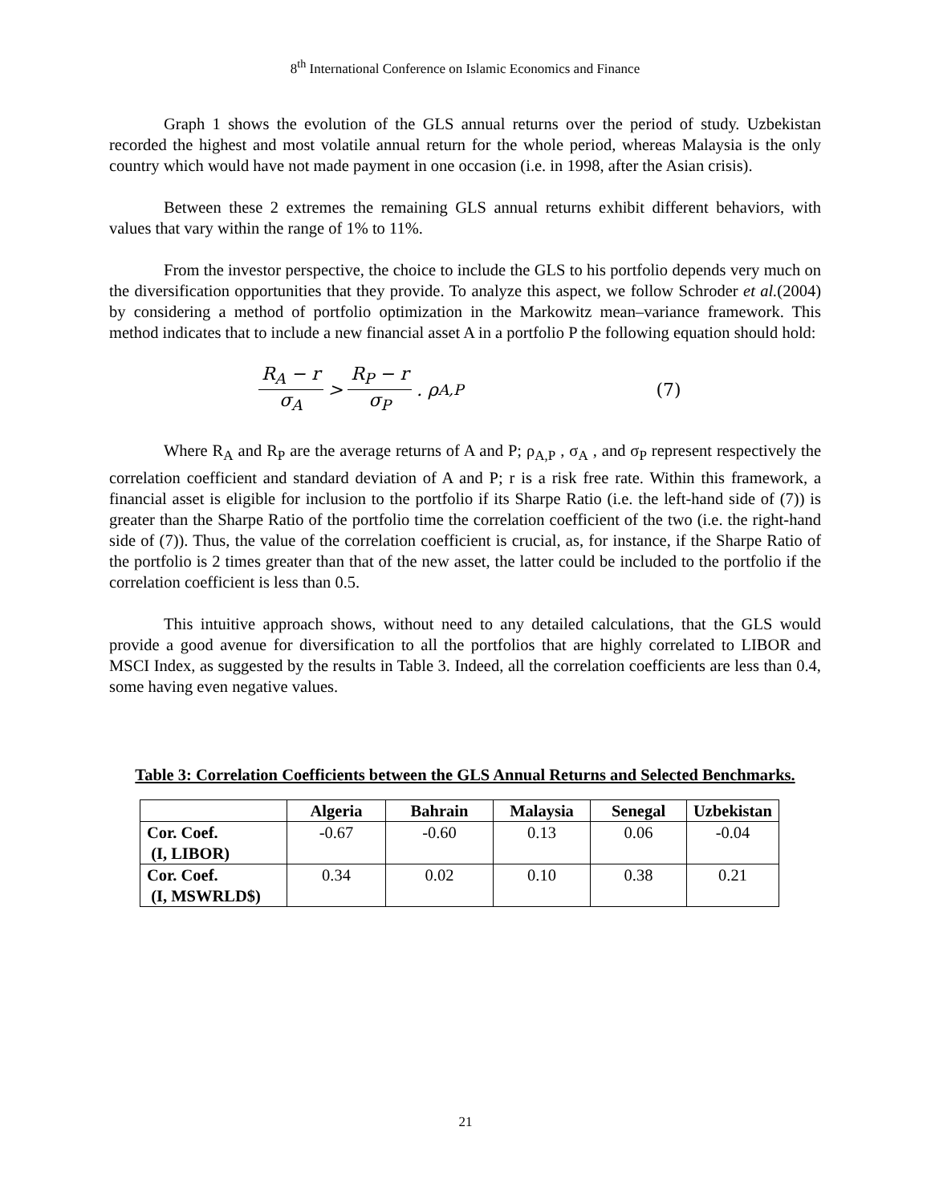8<sup>th</sup> International Conference on Islamic Economics and Finance
Graph 1 shows the evolution of the GLS annual returns over the period of study. Uzbekistan recorded the highest and most volatile annual return for the whole period, whereas Malaysia is the only country which would have not made payment in one occasion (i.e. in 1998, after the Asian crisis).
Between these 2 extremes the remaining GLS annual returns exhibit different behaviors, with values that vary within the range of 1% to 11%.
From the investor perspective, the choice to include the GLS to his portfolio depends very much on the diversification opportunities that they provide. To analyze this aspect, we follow Schroder et al.(2004) by considering a method of portfolio optimization in the Markowitz mean–variance framework. This method indicates that to include a new financial asset A in a portfolio P the following equation should hold:
R<sub>A</sub> − r σ<sub>A</sub> > R<sub>P</sub> − r σ<sub>P</sub> . ρ<sub>A,P</sub> (7)
Where R<sub>A</sub> and R<sub>P</sub> are the average returns of A and P; ρ<sub>A,P</sub> , σ<sub>A</sub> , and σ<sub>P</sub> represent respectively the correlation coefficient and standard deviation of A and P; r is a risk free rate. Within this framework, a financial asset is eligible for inclusion to the portfolio if its Sharpe Ratio (i.e. the left-hand side of (7)) is greater than the Sharpe Ratio of the portfolio time the correlation coefficient of the two (i.e. the right-hand side of (7)). Thus, the value of the correlation coefficient is crucial, as, for instance, if the Sharpe Ratio of the portfolio is 2 times greater than that of the new asset, the latter could be included to the portfolio if the correlation coefficient is less than 0.5.
This intuitive approach shows, without need to any detailed calculations, that the GLS would provide a good avenue for diversification to all the portfolios that are highly correlated to LIBOR and MSCI Index, as suggested by the results in Table 3. Indeed, all the correlation coefficients are less than 0.4, some having even negative values.
Table 3: Correlation Coefficients between the GLS Annual Returns and Selected Benchmarks.
| | Algeria | Bahrain | Malaysia | Senegal | Uzbekistan |
| --- | --- | --- | --- | --- | --- |
| Cor. Coef. (I, LIBOR) | -0.67 | -0.60 | 0.13 | 0.06 | -0.04 |
| Cor. Coef. (I, MSWRLD$) | 0.34 | 0.02 | 0.10 | 0.38 | 0.21 |
21